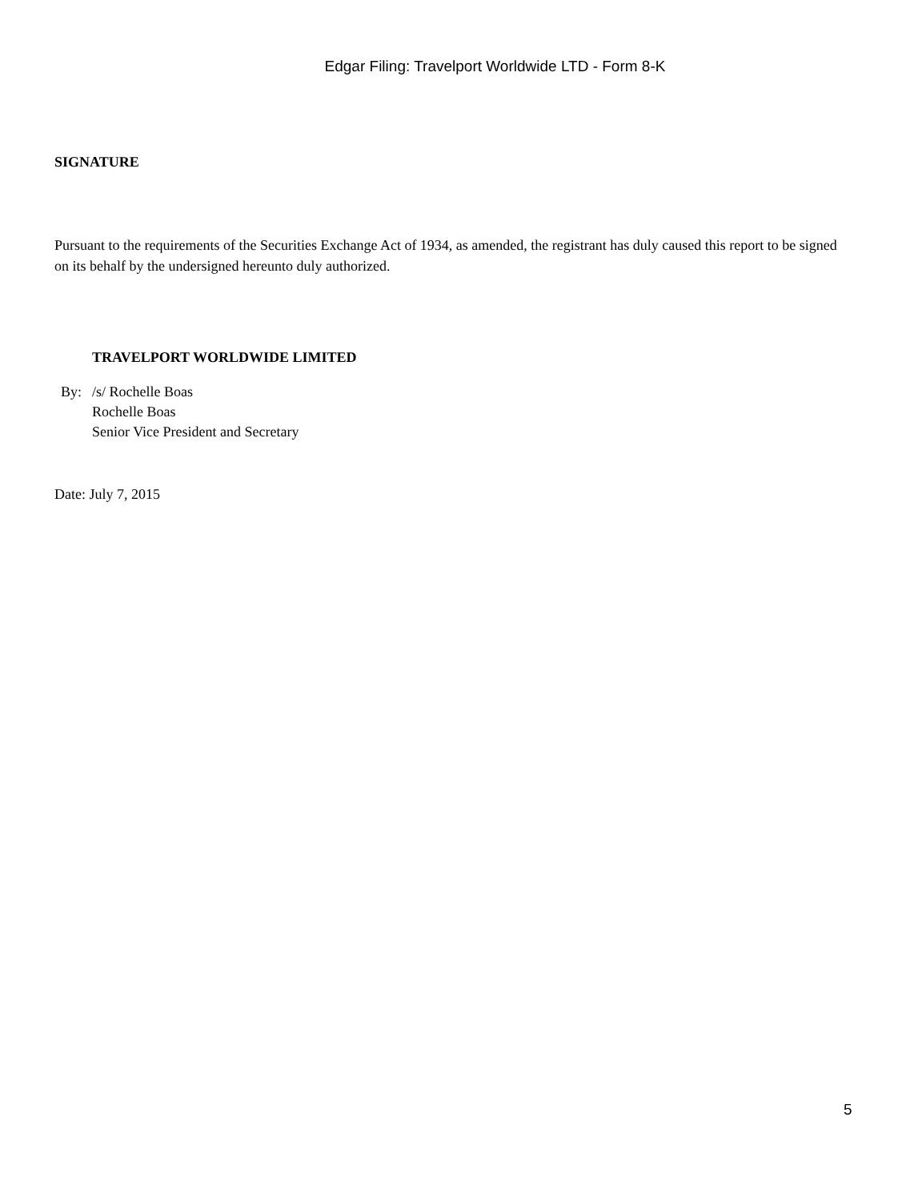Edgar Filing: Travelport Worldwide LTD - Form 8-K
SIGNATURE
Pursuant to the requirements of the Securities Exchange Act of 1934, as amended, the registrant has duly caused this report to be signed on its behalf by the undersigned hereunto duly authorized.
TRAVELPORT WORLDWIDE LIMITED
By: /s/ Rochelle Boas
Rochelle Boas
Senior Vice President and Secretary
Date: July 7, 2015
5